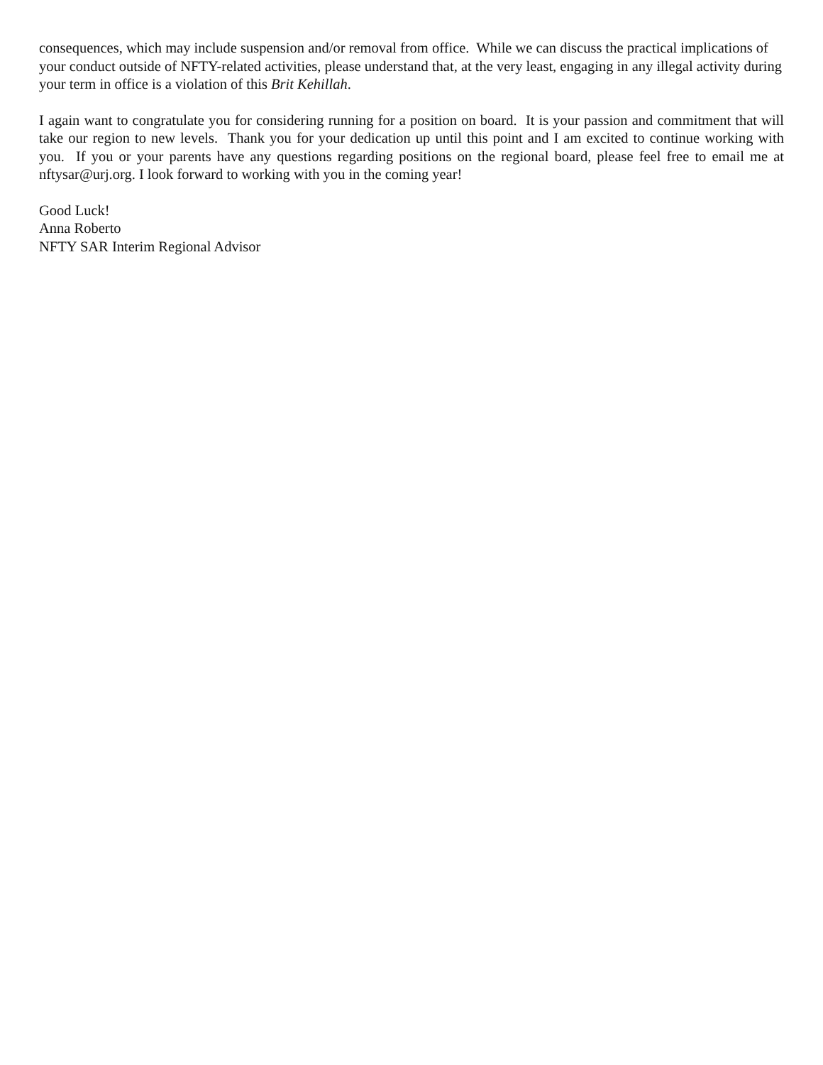consequences, which may include suspension and/or removal from office. While we can discuss the practical implications of your conduct outside of NFTY-related activities, please understand that, at the very least, engaging in any illegal activity during your term in office is a violation of this Brit Kehillah.
I again want to congratulate you for considering running for a position on board. It is your passion and commitment that will take our region to new levels. Thank you for your dedication up until this point and I am excited to continue working with you. If you or your parents have any questions regarding positions on the regional board, please feel free to email me at nftysar@urj.org. I look forward to working with you in the coming year!
Good Luck!
Anna Roberto
NFTY SAR Interim Regional Advisor